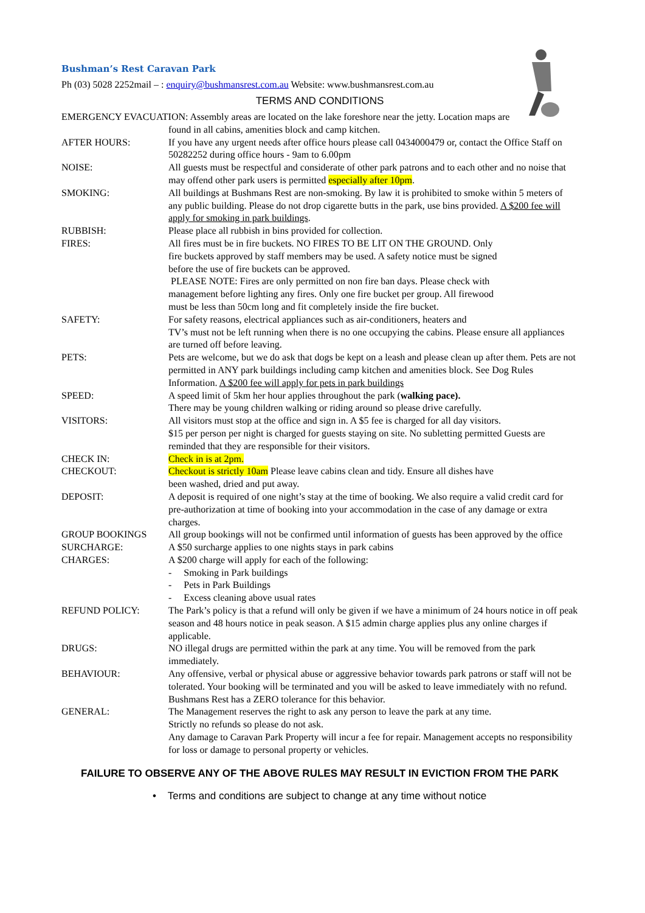Bushman’s Rest Caravan Park
Ph (03) 5028 2252mail – : enquiry@bushmansrest.com.au Website: www.bushmansrest.com.au
TERMS AND CONDITIONS
EMERGENCY EVACUATION: Assembly areas are located on the lake foreshore near the jetty. Location maps are
found in all cabins, amenities block and camp kitchen.
AFTER HOURS: If you have any urgent needs after office hours please call 0434000479 or, contact the Office Staff on 50282252 during office hours - 9am to 6.00pm
NOISE: All guests must be respectful and considerate of other park patrons and to each other and no noise that may offend other park users is permitted especially after 10pm.
SMOKING: All buildings at Bushmans Rest are non-smoking. By law it is prohibited to smoke within 5 meters of any public building. Please do not drop cigarette butts in the park, use bins provided. A $200 fee will apply for smoking in park buildings.
RUBBISH: Please place all rubbish in bins provided for collection.
FIRES: All fires must be in fire buckets. NO FIRES TO BE LIT ON THE GROUND. Only
fire buckets approved by staff members may be used. A safety notice must be signed
before the use of fire buckets can be approved.
PLEASE NOTE: Fires are only permitted on non fire ban days. Please check with
management before lighting any fires. Only one fire bucket per group. All firewood
must be less than 50cm long and fit completely inside the fire bucket.
SAFETY: For safety reasons, electrical appliances such as air-conditioners, heaters and
TV’s must not be left running when there is no one occupying the cabins. Please ensure all appliances are turned off before leaving.
PETS: Pets are welcome, but we do ask that dogs be kept on a leash and please clean up after them. Pets are not permitted in ANY park buildings including camp kitchen and amenities block. See Dog Rules Information. A $200 fee will apply for pets in park buildings
SPEED: A speed limit of 5km her hour applies throughout the park (walking pace).
There may be young children walking or riding around so please drive carefully.
VISITORS: All visitors must stop at the office and sign in. A $5 fee is charged for all day visitors.
$15 per person per night is charged for guests staying on site. No subletting permitted Guests are reminded that they are responsible for their visitors.
CHECK IN: Check in is at 2pm.
CHECKOUT: Checkout is strictly 10am Please leave cabins clean and tidy. Ensure all dishes have
been washed, dried and put away.
DEPOSIT: A deposit is required of one night’s stay at the time of booking. We also require a valid credit card for pre-authorization at time of booking into your accommodation in the case of any damage or extra charges.
GROUP BOOKINGS All group bookings will not be confirmed until information of guests has been approved by the office
SURCHARGE: A $50 surcharge applies to one nights stays in park cabins
CHARGES: A $200 charge will apply for each of the following:
- Smoking in Park buildings
- Pets in Park Buildings
- Excess cleaning above usual rates
REFUND POLICY: The Park’s policy is that a refund will only be given if we have a minimum of 24 hours notice in off peak season and 48 hours notice in peak season. A $15 admin charge applies plus any online charges if applicable.
DRUGS: NO illegal drugs are permitted within the park at any time. You will be removed from the park immediately.
BEHAVIOUR: Any offensive, verbal or physical abuse or aggressive behavior towards park patrons or staff will not be tolerated. Your booking will be terminated and you will be asked to leave immediately with no refund. Bushmans Rest has a ZERO tolerance for this behavior.
GENERAL: The Management reserves the right to ask any person to leave the park at any time.
Strictly no refunds so please do not ask.
Any damage to Caravan Park Property will incur a fee for repair. Management accepts no responsibility for loss or damage to personal property or vehicles.
FAILURE TO OBSERVE ANY OF THE ABOVE RULES MAY RESULT IN EVICTION FROM THE PARK
• Terms and conditions are subject to change at any time without notice